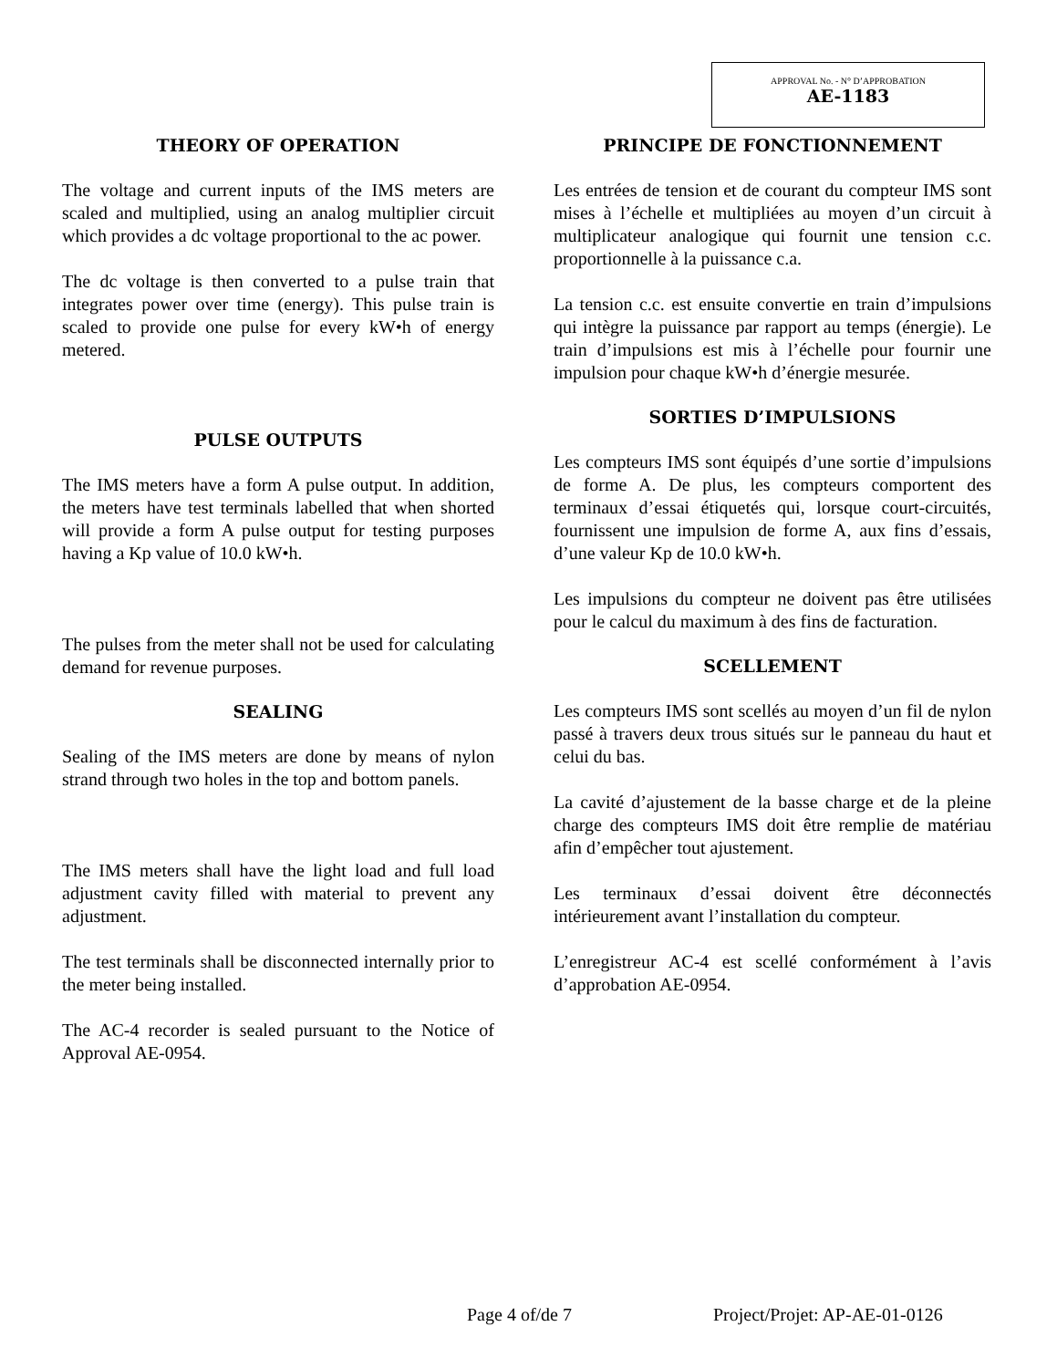APPROVAL No. - N° D’APPROBATION
AE-1183
THEORY OF OPERATION
The voltage and current inputs of the IMS meters are scaled and multiplied, using an analog multiplier circuit which provides a dc voltage proportional to the ac power.
The dc voltage is then converted to a pulse train that integrates power over time (energy). This pulse train is scaled to provide one pulse for every kW•h of energy metered.
PULSE OUTPUTS
The IMS meters have a form A pulse output. In addition, the meters have test terminals labelled that when shorted will provide a form A pulse output for testing purposes having a Kp value of 10.0 kW•h.
The pulses from the meter shall not be used for calculating demand for revenue purposes.
SEALING
Sealing of the IMS meters are done by means of nylon strand through two holes in the top and bottom panels.
The IMS meters shall have the light load and full load adjustment cavity filled with material to prevent any adjustment.
The test terminals shall be disconnected internally prior to the meter being installed.
The AC-4 recorder is sealed pursuant to the Notice of Approval AE-0954.
PRINCIPE DE FONCTIONNEMENT
Les entrées de tension et de courant du compteur IMS sont mises à l’échelle et multipliées au moyen d’un circuit à multiplicateur analogique qui fournit une tension c.c. proportionnelle à la puissance c.a.
La tension c.c. est ensuite convertie en train d’impulsions qui intègre la puissance par rapport au temps (énergie). Le train d’impulsions est mis à l’échelle pour fournir une impulsion pour chaque kW•h d’énergie mesurée.
SORTIES D’IMPULSIONS
Les compteurs IMS sont équipés d’une sortie d’impulsions de forme A. De plus, les compteurs comportent des terminaux d’essai étiquetés qui, lorsque court-circuités, fournissent une impulsion de forme A, aux fins d’essais, d’une valeur Kp de 10.0 kW•h.
Les impulsions du compteur ne doivent pas être utilisées pour le calcul du maximum à des fins de facturation.
SCELLEMENT
Les compteurs IMS sont scellés au moyen d’un fil de nylon passé à travers deux trous situés sur le panneau du haut et celui du bas.
La cavité d’ajustement de la basse charge et de la pleine charge des compteurs IMS doit être remplie de matériau afin d’empêcher tout ajustement.
Les terminaux d’essai doivent être déconnectés intérieurement avant l’installation du compteur.
L’enregistreur AC-4 est scellé conformément à l’avis d’approbation AE-0954.
Page 4 of/de 7 Project/Projet: AP-AE-01-0126